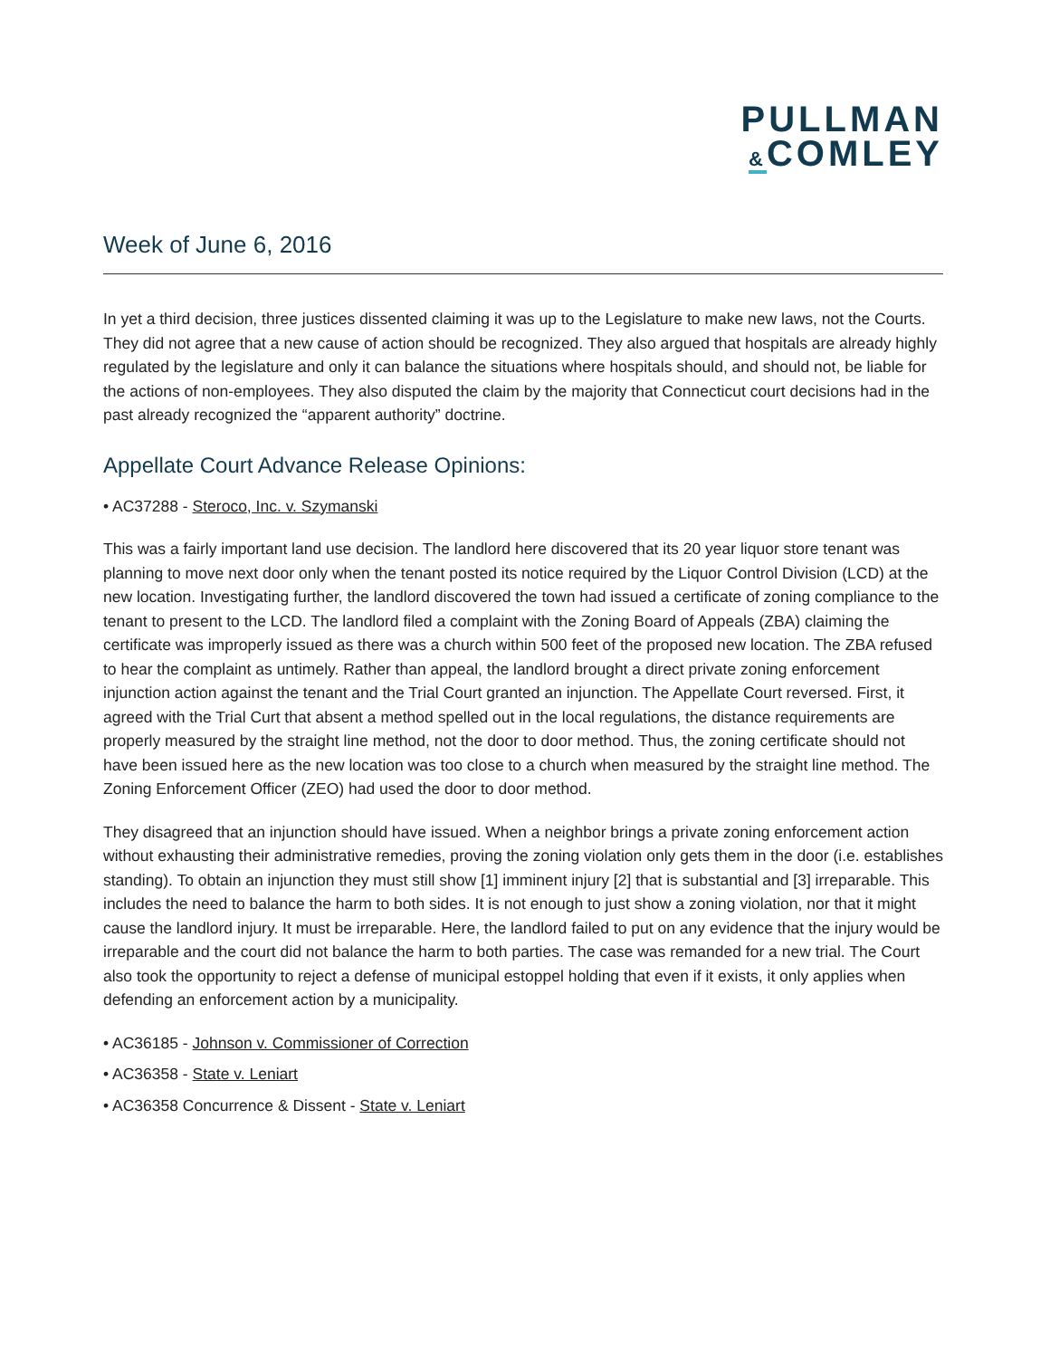PULLMAN
&COMLEY
Week of June 6, 2016
In yet a third decision, three justices dissented claiming it was up to the Legislature to make new laws, not the Courts. They did not agree that a new cause of action should be recognized. They also argued that hospitals are already highly regulated by the legislature and only it can balance the situations where hospitals should, and should not, be liable for the actions of non-employees. They also disputed the claim by the majority that Connecticut court decisions had in the past already recognized the “apparent authority” doctrine.
Appellate Court Advance Release Opinions:
• AC37288 - Steroco, Inc. v. Szymanski
This was a fairly important land use decision. The landlord here discovered that its 20 year liquor store tenant was planning to move next door only when the tenant posted its notice required by the Liquor Control Division (LCD) at the new location. Investigating further, the landlord discovered the town had issued a certificate of zoning compliance to the tenant to present to the LCD. The landlord filed a complaint with the Zoning Board of Appeals (ZBA) claiming the certificate was improperly issued as there was a church within 500 feet of the proposed new location. The ZBA refused to hear the complaint as untimely. Rather than appeal, the landlord brought a direct private zoning enforcement injunction action against the tenant and the Trial Court granted an injunction. The Appellate Court reversed. First, it agreed with the Trial Curt that absent a method spelled out in the local regulations, the distance requirements are properly measured by the straight line method, not the door to door method. Thus, the zoning certificate should not have been issued here as the new location was too close to a church when measured by the straight line method. The Zoning Enforcement Officer (ZEO) had used the door to door method.
They disagreed that an injunction should have issued. When a neighbor brings a private zoning enforcement action without exhausting their administrative remedies, proving the zoning violation only gets them in the door (i.e. establishes standing). To obtain an injunction they must still show [1] imminent injury [2] that is substantial and [3] irreparable. This includes the need to balance the harm to both sides. It is not enough to just show a zoning violation, nor that it might cause the landlord injury. It must be irreparable. Here, the landlord failed to put on any evidence that the injury would be irreparable and the court did not balance the harm to both parties. The case was remanded for a new trial. The Court also took the opportunity to reject a defense of municipal estoppel holding that even if it exists, it only applies when defending an enforcement action by a municipality.
• AC36185 - Johnson v. Commissioner of Correction
• AC36358 - State v. Leniart
• AC36358 Concurrence & Dissent - State v. Leniart